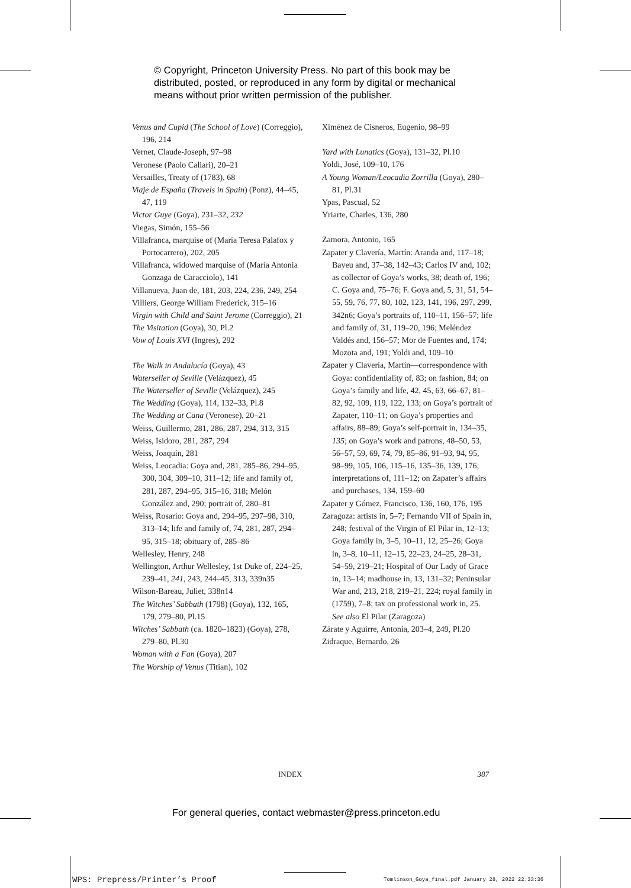© Copyright, Princeton University Press. No part of this book may be
distributed, posted, or reproduced in any form by digital or mechanical
means without prior written permission of the publisher.
Venus and Cupid (The School of Love) (Correggio), 196, 214
Vernet, Claude-Joseph, 97–98
Veronese (Paolo Caliari), 20–21
Versailles, Treaty of (1783), 68
Viaje de España (Travels in Spain) (Ponz), 44–45, 47, 119
Victor Guye (Goya), 231–32, 232
Viegas, Simón, 155–56
Villafranca, marquise of (María Teresa Palafox y Portocarrero), 202, 205
Villafranca, widowed marquise of (María Antonia Gonzaga de Caracciolo), 141
Villanueva, Juan de, 181, 203, 224, 236, 249, 254
Villiers, George William Frederick, 315–16
Virgin with Child and Saint Jerome (Correggio), 21
The Visitation (Goya), 30, Pl.2
Vow of Louis XVI (Ingres), 292
The Walk in Andalucía (Goya), 43
Waterseller of Seville (Velázquez), 45
The Waterseller of Seville (Velázquez), 245
The Wedding (Goya), 114, 132–33, Pl.8
The Wedding at Cana (Veronese), 20–21
Weiss, Guillermo, 281, 286, 287, 294, 313, 315
Weiss, Isidoro, 281, 287, 294
Weiss, Joaquín, 281
Weiss, Leocadia: Goya and, 281, 285–86, 294–95, 300, 304, 309–10, 311–12; life and family of, 281, 287, 294–95, 315–16, 318; Melón González and, 290; portrait of, 280–81
Weiss, Rosario: Goya and, 294–95, 297–98, 310, 313–14; life and family of, 74, 281, 287, 294–95, 315–18; obituary of, 285–86
Wellesley, Henry, 248
Wellington, Arthur Wellesley, 1st Duke of, 224–25, 239–41, 241, 243, 244–45, 313, 339n35
Wilson-Bareau, Juliet, 338n14
The Witches’ Sabbath (1798) (Goya), 132, 165, 179, 279–80, Pl.15
Witches’ Sabbath (ca. 1820–1823) (Goya), 278, 279–80, Pl.30
Woman with a Fan (Goya), 207
The Worship of Venus (Titian), 102
Ximénez de Cisneros, Eugenio, 98–99
Yard with Lunatics (Goya), 131–32, Pl.10
Yoldi, José, 109–10, 176
A Young Woman/Leocadia Zorrilla (Goya), 280–81, Pl.31
Ypas, Pascual, 52
Yriarte, Charles, 136, 280
Zamora, Antonio, 165
Zapater y Clavería, Martín: Aranda and, 117–18; Bayeu and, 37–38, 142–43; Carlos IV and, 102; as collector of Goya’s works, 38; death of, 196; C. Goya and, 75–76; F. Goya and, 5, 31, 51, 54–55, 59, 76, 77, 80, 102, 123, 141, 196, 297, 299, 342n6; Goya’s portraits of, 110–11, 156–57; life and family of, 31, 119–20, 196; Meléndez Valdés and, 156–57; Mor de Fuentes and, 174; Mozota and, 191; Yoldi and, 109–10
Zapater y Clavería, Martín—correspondence with Goya: confidentiality of, 83; on fashion, 84; on Goya’s family and life, 42, 45, 63, 66–67, 81–82, 92, 109, 119, 122, 133; on Goya’s portrait of Zapater, 110–11; on Goya’s properties and affairs, 88–89; Goya’s self-portrait in, 134–35, 135; on Goya’s work and patrons, 48–50, 53, 56–57, 59, 69, 74, 79, 85–86, 91–93, 94, 95, 98–99, 105, 106, 115–16, 135–36, 139, 176; interpretations of, 111–12; on Zapater’s affairs and purchases, 134, 159–60
Zapater y Gómez, Francisco, 136, 160, 176, 195
Zaragoza: artists in, 5–7; Fernando VII of Spain in, 248; festival of the Virgin of El Pilar in, 12–13; Goya family in, 3–5, 10–11, 12, 25–26; Goya in, 3–8, 10–11, 12–15, 22–23, 24–25, 28–31, 54–59, 219–21; Hospital of Our Lady of Grace in, 13–14; madhouse in, 13, 131–32; Peninsular War and, 213, 218, 219–21, 224; royal family in (1759), 7–8; tax on professional work in, 25. See also El Pilar (Zaragoza)
Zárate y Aguirre, Antonia, 203–4, 249, Pl.20
Zidraque, Bernardo, 26
INDEX 387
For general queries, contact webmaster@press.princeton.edu
WPS: Prepress/Printer’s Proof
Tomlinson_Goya_final.pdf January 28, 2022 22:33:36